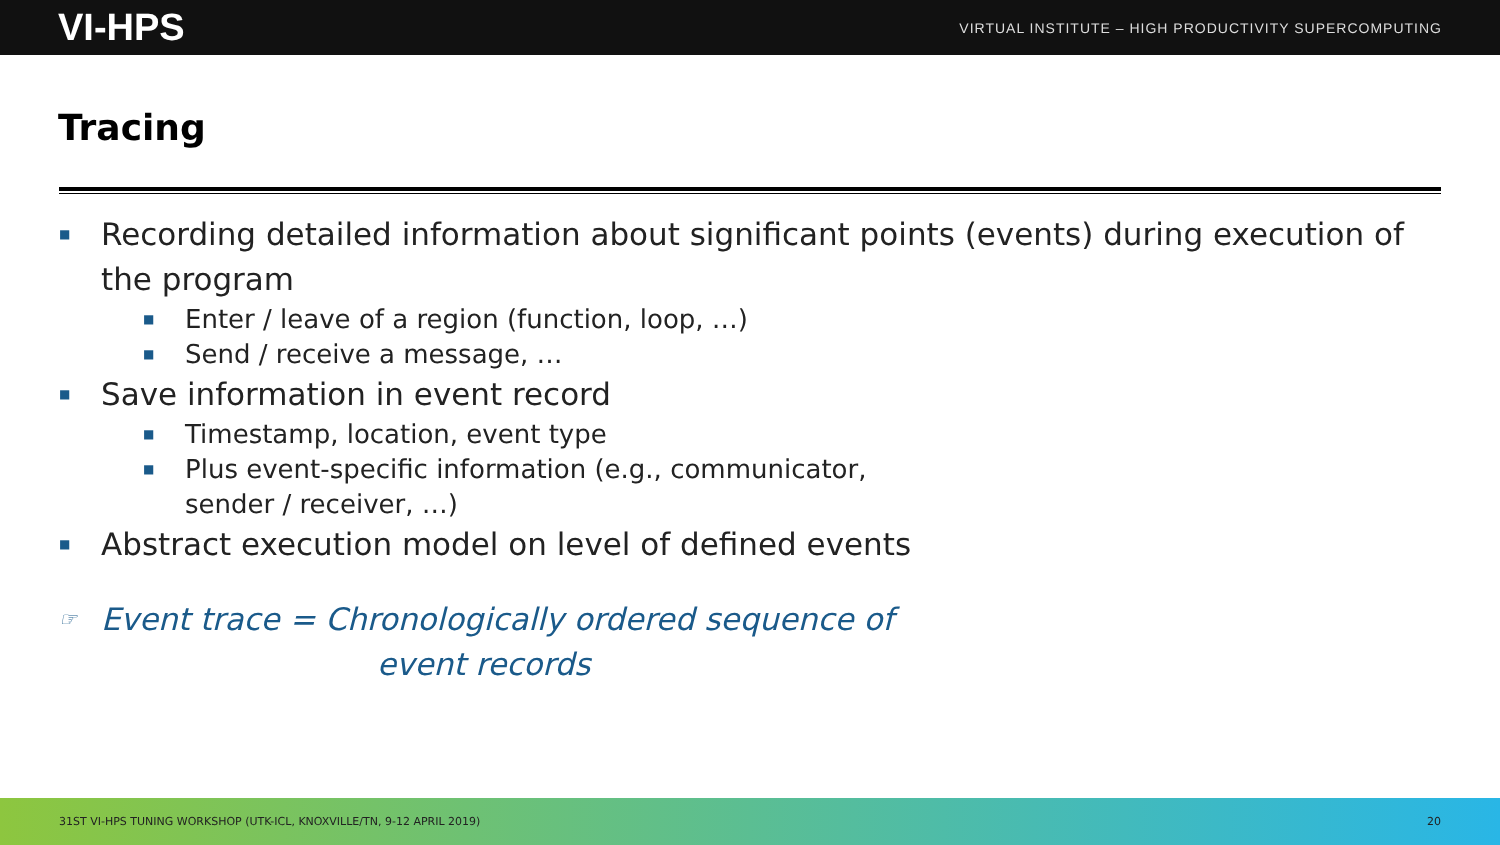VI-HPS VIRTUAL INSTITUTE – HIGH PRODUCTIVITY SUPERCOMPUTING
Tracing
■ Recording detailed information about significant points (events) during execution of the program
■ Enter / leave of a region (function, loop, …)
■ Send / receive a message, …
■ Save information in event record
■ Timestamp, location, event type
■ Plus event-specific information (e.g., communicator,
sender / receiver, …)
■ Abstract execution model on level of defined events
☞ Event trace = Chronologically ordered sequence of
event records
31ST VI-HPS TUNING WORKSHOP (UTK-ICL, KNOXVILLE/TN, 9-12 APRIL 2019) 20